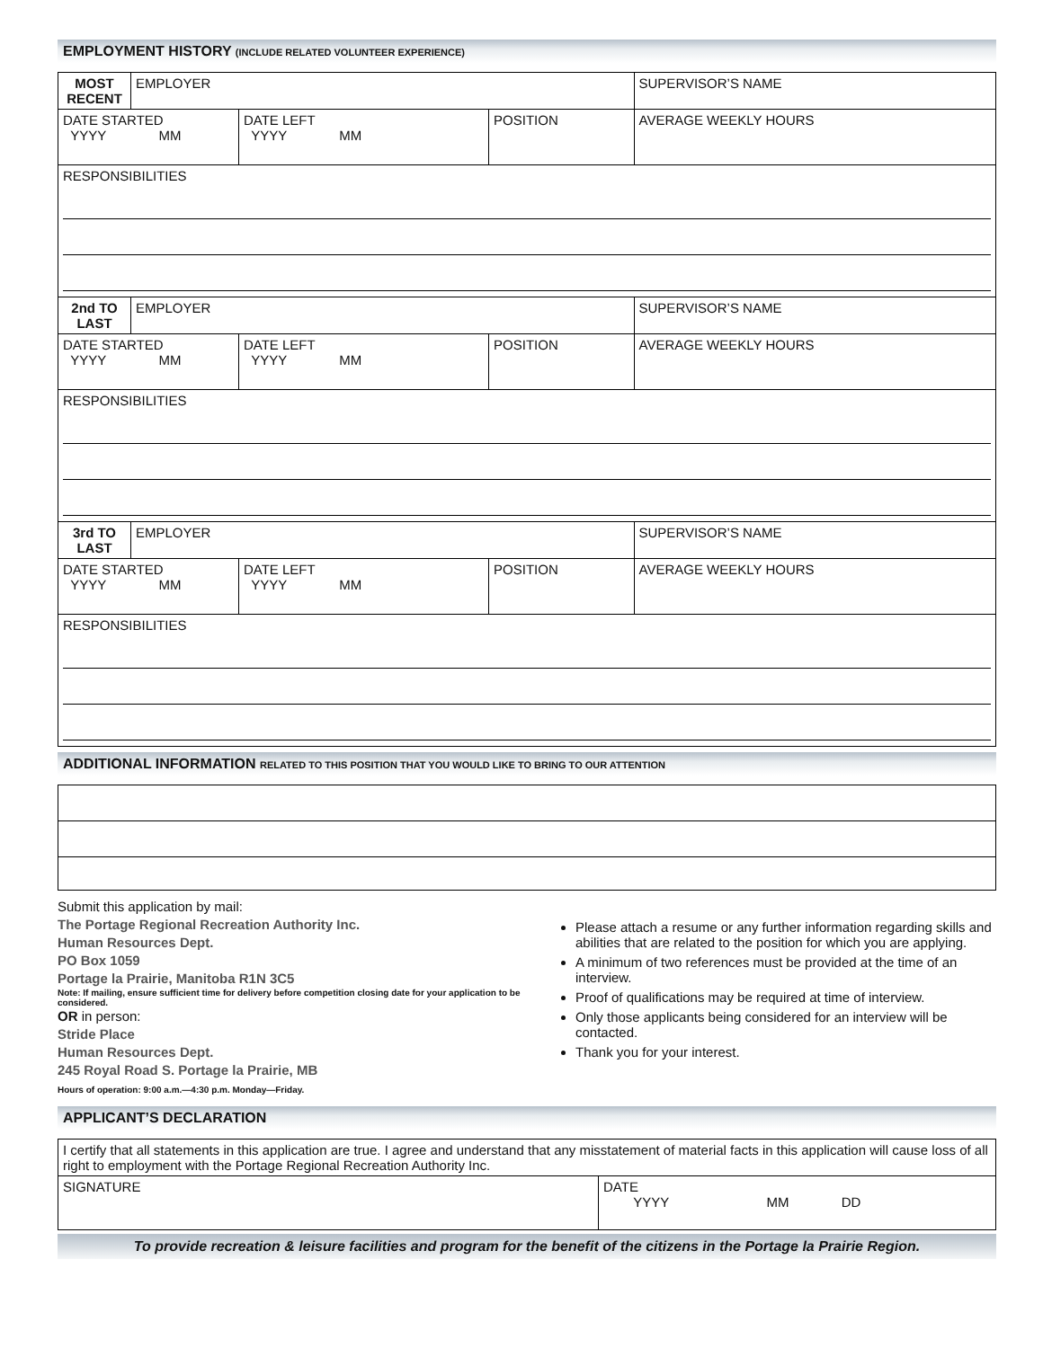EMPLOYMENT HISTORY (INCLUDE RELATED VOLUNTEER EXPERIENCE)
| MOST RECENT | EMPLOYER | | | SUPERVISOR’S NAME |
| DATE STARTED YYYY MM | | DATE LEFT YYYY MM | POSITION | AVERAGE WEEKLY HOURS |
| RESPONSIBILITIES | | | | |
| 2nd TO LAST | EMPLOYER | | | SUPERVISOR’S NAME |
| DATE STARTED YYYY MM | | DATE LEFT YYYY MM | POSITION | AVERAGE WEEKLY HOURS |
| RESPONSIBILITIES | | | | |
| 3rd TO LAST | EMPLOYER | | | SUPERVISOR’S NAME |
| DATE STARTED YYYY MM | | DATE LEFT YYYY MM | POSITION | AVERAGE WEEKLY HOURS |
| RESPONSIBILITIES | | | | |
ADDITIONAL INFORMATION RELATED TO THIS POSITION THAT YOU WOULD LIKE TO BRING TO OUR ATTENTION
Submit this application by mail:
The Portage Regional Recreation Authority Inc.
Human Resources Dept.
PO Box 1059
Portage la Prairie, Manitoba R1N 3C5
Note: If mailing, ensure sufficient time for delivery before competition closing date for your application to be considered.
OR in person:
Stride Place
Human Resources Dept.
245 Royal Road S. Portage la Prairie, MB
Hours of operation: 9:00 a.m.—4:30 p.m. Monday—Friday.
Please attach a resume or any further information regarding skills and abilities that are related to the position for which you are applying.
A minimum of two references must be provided at the time of an interview.
Proof of qualifications may be required at time of interview.
Only those applicants being considered for an interview will be contacted.
Thank you for your interest.
APPLICANT’S DECLARATION
| I certify that all statements in this application are true. I agree and understand that any misstatement of material facts in this application will cause loss of all right to employment with the Portage Regional Recreation Authority Inc. | |
| SIGNATURE | DATE YYYY MM DD |
To provide recreation & leisure facilities and program for the benefit of the citizens in the Portage la Prairie Region.